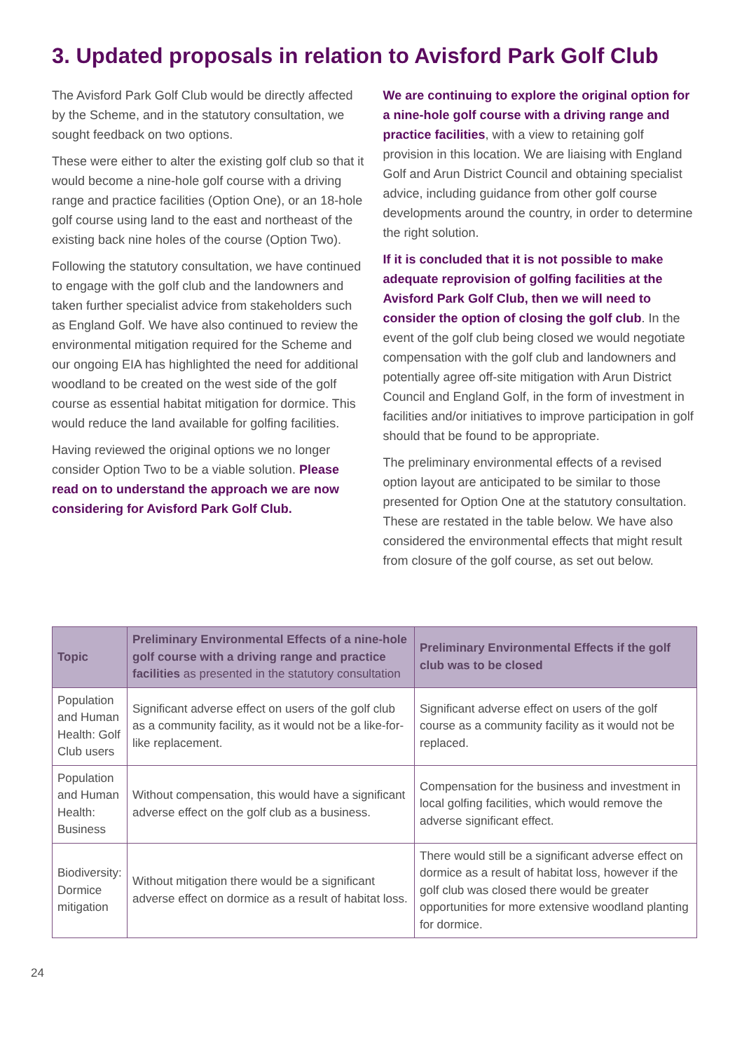3. Updated proposals in relation to Avisford Park Golf Club
The Avisford Park Golf Club would be directly affected by the Scheme, and in the statutory consultation, we sought feedback on two options.
These were either to alter the existing golf club so that it would become a nine-hole golf course with a driving range and practice facilities (Option One), or an 18-hole golf course using land to the east and northeast of the existing back nine holes of the course (Option Two).
Following the statutory consultation, we have continued to engage with the golf club and the landowners and taken further specialist advice from stakeholders such as England Golf. We have also continued to review the environmental mitigation required for the Scheme and our ongoing EIA has highlighted the need for additional woodland to be created on the west side of the golf course as essential habitat mitigation for dormice. This would reduce the land available for golfing facilities.
Having reviewed the original options we no longer consider Option Two to be a viable solution. Please read on to understand the approach we are now considering for Avisford Park Golf Club.
We are continuing to explore the original option for a nine-hole golf course with a driving range and practice facilities, with a view to retaining golf provision in this location. We are liaising with England Golf and Arun District Council and obtaining specialist advice, including guidance from other golf course developments around the country, in order to determine the right solution.
If it is concluded that it is not possible to make adequate reprovision of golfing facilities at the Avisford Park Golf Club, then we will need to consider the option of closing the golf club. In the event of the golf club being closed we would negotiate compensation with the golf club and landowners and potentially agree off-site mitigation with Arun District Council and England Golf, in the form of investment in facilities and/or initiatives to improve participation in golf should that be found to be appropriate.
The preliminary environmental effects of a revised option layout are anticipated to be similar to those presented for Option One at the statutory consultation. These are restated in the table below. We have also considered the environmental effects that might result from closure of the golf course, as set out below.
| Topic | Preliminary Environmental Effects of a nine-hole golf course with a driving range and practice facilities as presented in the statutory consultation | Preliminary Environmental Effects if the golf club was to be closed |
| --- | --- | --- |
| Population and Human Health: Golf Club users | Significant adverse effect on users of the golf club as a community facility, as it would not be a like-for-like replacement. | Significant adverse effect on users of the golf course as a community facility as it would not be replaced. |
| Population and Human Health: Business | Without compensation, this would have a significant adverse effect on the golf club as a business. | Compensation for the business and investment in local golfing facilities, which would remove the adverse significant effect. |
| Biodiversity: Dormice mitigation | Without mitigation there would be a significant adverse effect on dormice as a result of habitat loss. | There would still be a significant adverse effect on dormice as a result of habitat loss, however if the golf club was closed there would be greater opportunities for more extensive woodland planting for dormice. |
24